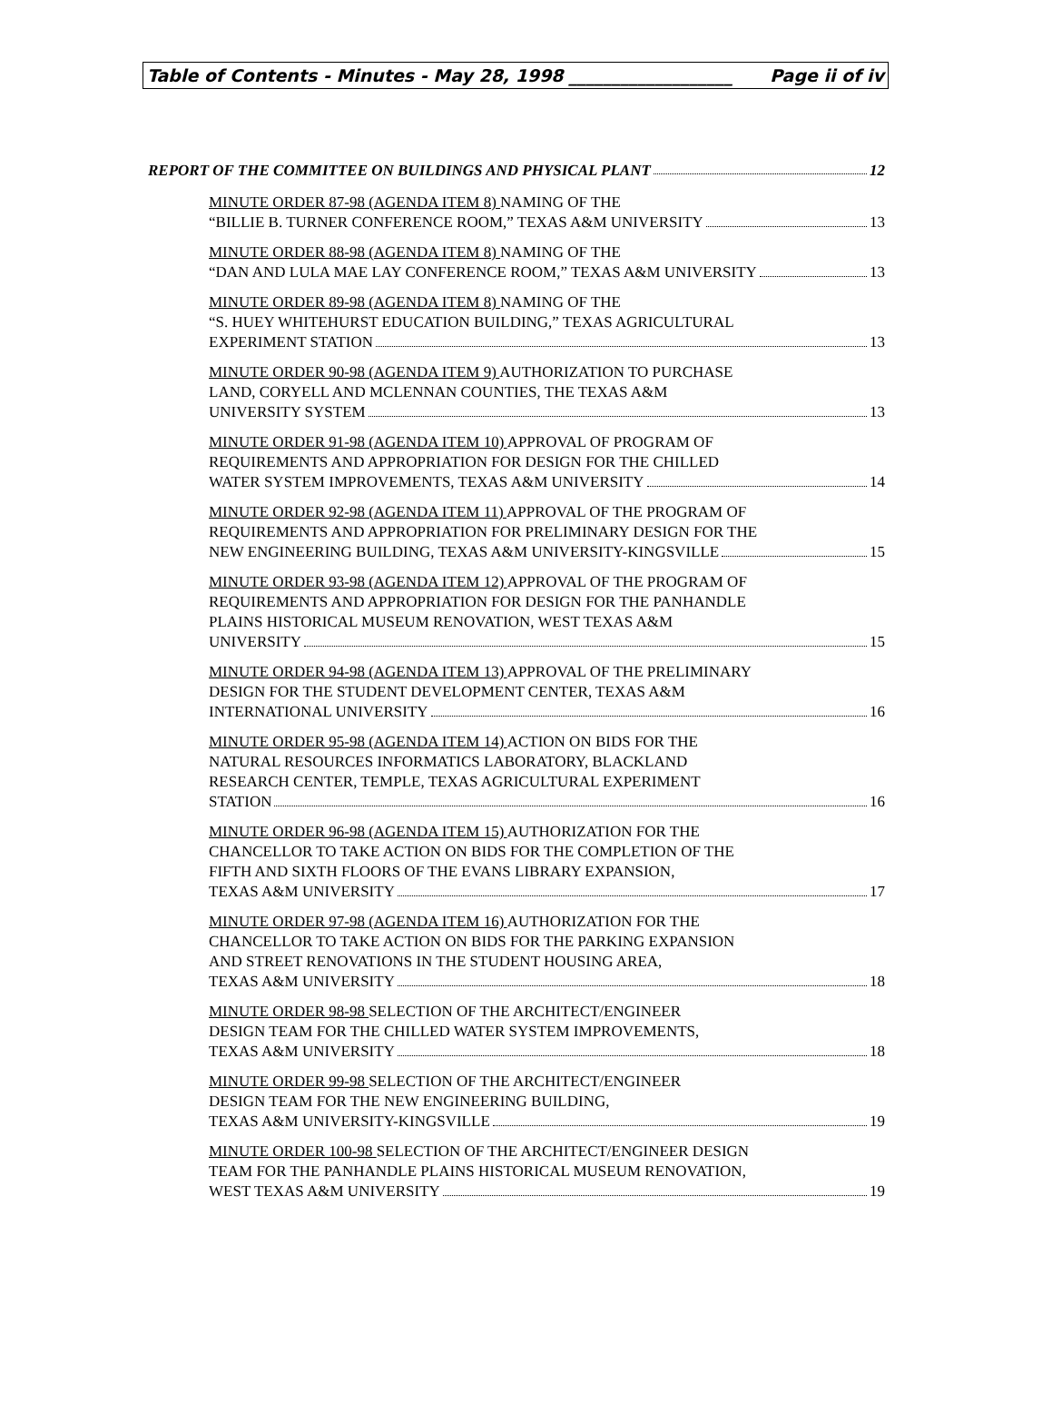Table of Contents - Minutes - May 28, 1998 ___________________ Page ii of iv
REPORT OF THE COMMITTEE ON BUILDINGS AND PHYSICAL PLANT 12
MINUTE ORDER 87-98 (AGENDA ITEM 8) NAMING OF THE
“BILLIE B. TURNER CONFERENCE ROOM,” TEXAS A&M UNIVERSITY 13
MINUTE ORDER 88-98 (AGENDA ITEM 8) NAMING OF THE
“DAN AND LULA MAE LAY CONFERENCE ROOM,” TEXAS A&M UNIVERSITY 13
MINUTE ORDER 89-98 (AGENDA ITEM 8) NAMING OF THE
“S. HUEY WHITEHURST EDUCATION BUILDING,” TEXAS AGRICULTURAL
EXPERIMENT STATION 13
MINUTE ORDER 90-98 (AGENDA ITEM 9) AUTHORIZATION TO PURCHASE
LAND, CORYELL AND MCLENNAN COUNTIES, THE TEXAS A&M
UNIVERSITY SYSTEM 13
MINUTE ORDER 91-98 (AGENDA ITEM 10) APPROVAL OF PROGRAM OF
REQUIREMENTS AND APPROPRIATION FOR DESIGN FOR THE CHILLED
WATER SYSTEM IMPROVEMENTS, TEXAS A&M UNIVERSITY 14
MINUTE ORDER 92-98 (AGENDA ITEM 11) APPROVAL OF THE PROGRAM OF
REQUIREMENTS AND APPROPRIATION FOR PRELIMINARY DESIGN FOR THE
NEW ENGINEERING BUILDING, TEXAS A&M UNIVERSITY-KINGSVILLE 15
MINUTE ORDER 93-98 (AGENDA ITEM 12) APPROVAL OF THE PROGRAM OF
REQUIREMENTS AND APPROPRIATION FOR DESIGN FOR THE PANHANDLE
PLAINS HISTORICAL MUSEUM RENOVATION, WEST TEXAS A&M
UNIVERSITY 15
MINUTE ORDER 94-98 (AGENDA ITEM 13) APPROVAL OF THE PRELIMINARY
DESIGN FOR THE STUDENT DEVELOPMENT CENTER, TEXAS A&M
INTERNATIONAL UNIVERSITY 16
MINUTE ORDER 95-98 (AGENDA ITEM 14) ACTION ON BIDS FOR THE
NATURAL RESOURCES INFORMATICS LABORATORY, BLACKLAND
RESEARCH CENTER, TEMPLE, TEXAS AGRICULTURAL EXPERIMENT
STATION 16
MINUTE ORDER 96-98 (AGENDA ITEM 15) AUTHORIZATION FOR THE
CHANCELLOR TO TAKE ACTION ON BIDS FOR THE COMPLETION OF THE
FIFTH AND SIXTH FLOORS OF THE EVANS LIBRARY EXPANSION,
TEXAS A&M UNIVERSITY 17
MINUTE ORDER 97-98 (AGENDA ITEM 16) AUTHORIZATION FOR THE
CHANCELLOR TO TAKE ACTION ON BIDS FOR THE PARKING EXPANSION
AND STREET RENOVATIONS IN THE STUDENT HOUSING AREA,
TEXAS A&M UNIVERSITY 18
MINUTE ORDER 98-98 SELECTION OF THE ARCHITECT/ENGINEER
DESIGN TEAM FOR THE CHILLED WATER SYSTEM IMPROVEMENTS,
TEXAS A&M UNIVERSITY 18
MINUTE ORDER 99-98 SELECTION OF THE ARCHITECT/ENGINEER
DESIGN TEAM FOR THE NEW ENGINEERING BUILDING,
TEXAS A&M UNIVERSITY-KINGSVILLE 19
MINUTE ORDER 100-98 SELECTION OF THE ARCHITECT/ENGINEER DESIGN
TEAM FOR THE PANHANDLE PLAINS HISTORICAL MUSEUM RENOVATION,
WEST TEXAS A&M UNIVERSITY 19